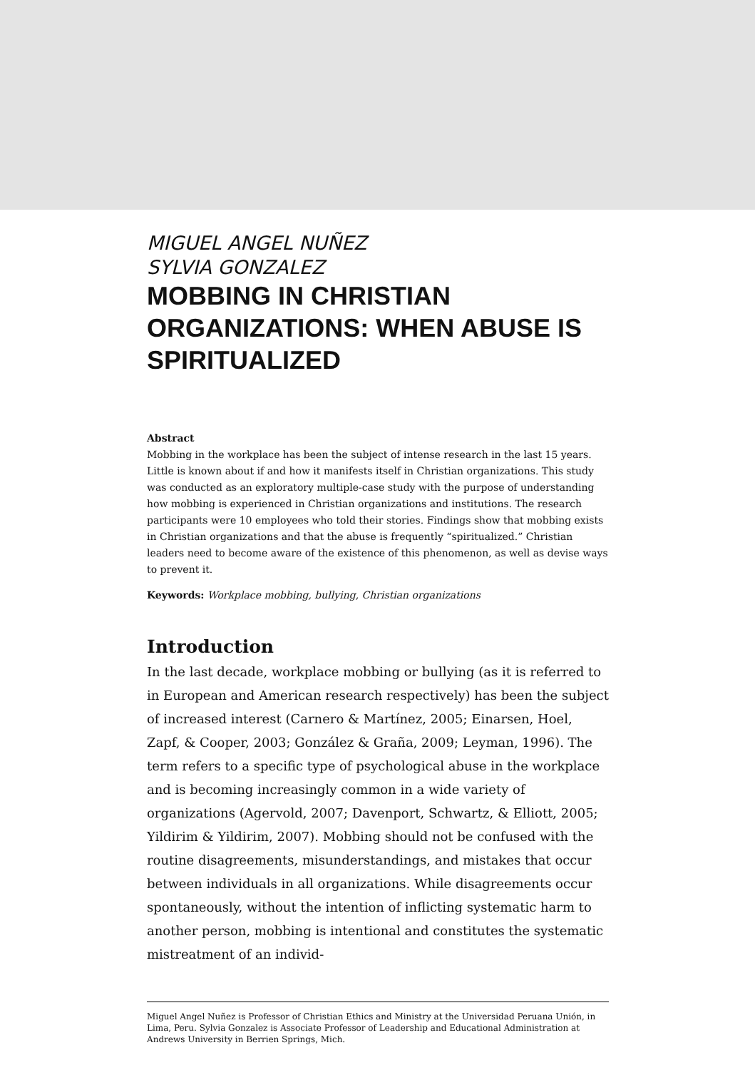MIGUEL ANGEL NUÑEZ
SYLVIA GONZALEZ
MOBBING IN CHRISTIAN ORGANIZATIONS: WHEN ABUSE IS SPIRITUALIZED
Abstract
Mobbing in the workplace has been the subject of intense research in the last 15 years. Little is known about if and how it manifests itself in Christian organizations. This study was conducted as an exploratory multiple-case study with the purpose of understanding how mobbing is experienced in Christian organizations and institutions. The research participants were 10 employees who told their stories. Findings show that mobbing exists in Christian organizations and that the abuse is frequently “spiritualized.” Christian leaders need to become aware of the existence of this phenomenon, as well as devise ways to prevent it.
Keywords: Workplace mobbing, bullying, Christian organizations
Introduction
In the last decade, workplace mobbing or bullying (as it is referred to in European and American research respectively) has been the subject of increased interest (Carnero & Martínez, 2005; Einarsen, Hoel, Zapf, & Cooper, 2003; González & Graña, 2009; Leyman, 1996). The term refers to a specific type of psychological abuse in the workplace and is becoming increasingly common in a wide variety of organizations (Agervold, 2007; Davenport, Schwartz, & Elliott, 2005; Yildirim & Yildirim, 2007). Mobbing should not be confused with the routine disagreements, misunderstandings, and mistakes that occur between individuals in all organizations. While disagreements occur spontaneously, without the intention of inflicting systematic harm to another person, mobbing is intentional and constitutes the systematic mistreatment of an individ-
Miguel Angel Nuñez is Professor of Christian Ethics and Ministry at the Universidad Peruana Unión, in Lima, Peru. Sylvia Gonzalez is Associate Professor of Leadership and Educational Administration at Andrews University in Berrien Springs, Mich.